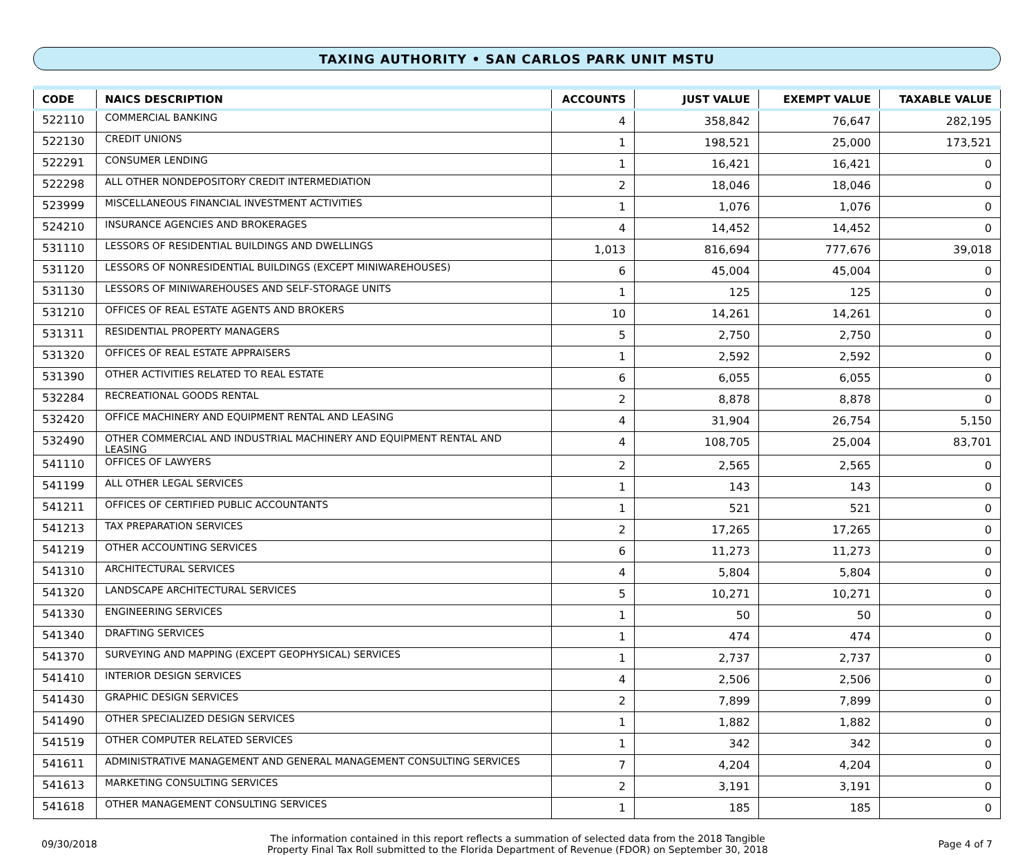TAXING AUTHORITY • SAN CARLOS PARK UNIT MSTU
| CODE | NAICS DESCRIPTION | ACCOUNTS | JUST VALUE | EXEMPT VALUE | TAXABLE VALUE |
| --- | --- | --- | --- | --- | --- |
| 522110 | COMMERCIAL BANKING | 4 | 358,842 | 76,647 | 282,195 |
| 522130 | CREDIT UNIONS | 1 | 198,521 | 25,000 | 173,521 |
| 522291 | CONSUMER LENDING | 1 | 16,421 | 16,421 | 0 |
| 522298 | ALL OTHER NONDEPOSITORY CREDIT INTERMEDIATION | 2 | 18,046 | 18,046 | 0 |
| 523999 | MISCELLANEOUS FINANCIAL INVESTMENT ACTIVITIES | 1 | 1,076 | 1,076 | 0 |
| 524210 | INSURANCE AGENCIES AND BROKERAGES | 4 | 14,452 | 14,452 | 0 |
| 531110 | LESSORS OF RESIDENTIAL BUILDINGS AND DWELLINGS | 1,013 | 816,694 | 777,676 | 39,018 |
| 531120 | LESSORS OF NONRESIDENTIAL BUILDINGS (EXCEPT MINIWAREHOUSES) | 6 | 45,004 | 45,004 | 0 |
| 531130 | LESSORS OF MINIWAREHOUSES AND SELF-STORAGE UNITS | 1 | 125 | 125 | 0 |
| 531210 | OFFICES OF REAL ESTATE AGENTS AND BROKERS | 10 | 14,261 | 14,261 | 0 |
| 531311 | RESIDENTIAL PROPERTY MANAGERS | 5 | 2,750 | 2,750 | 0 |
| 531320 | OFFICES OF REAL ESTATE APPRAISERS | 1 | 2,592 | 2,592 | 0 |
| 531390 | OTHER ACTIVITIES RELATED TO REAL ESTATE | 6 | 6,055 | 6,055 | 0 |
| 532284 | RECREATIONAL GOODS RENTAL | 2 | 8,878 | 8,878 | 0 |
| 532420 | OFFICE MACHINERY AND EQUIPMENT RENTAL AND LEASING | 4 | 31,904 | 26,754 | 5,150 |
| 532490 | OTHER COMMERCIAL AND INDUSTRIAL MACHINERY AND EQUIPMENT RENTAL AND LEASING | 4 | 108,705 | 25,004 | 83,701 |
| 541110 | OFFICES OF LAWYERS | 2 | 2,565 | 2,565 | 0 |
| 541199 | ALL OTHER LEGAL SERVICES | 1 | 143 | 143 | 0 |
| 541211 | OFFICES OF CERTIFIED PUBLIC ACCOUNTANTS | 1 | 521 | 521 | 0 |
| 541213 | TAX PREPARATION SERVICES | 2 | 17,265 | 17,265 | 0 |
| 541219 | OTHER ACCOUNTING SERVICES | 6 | 11,273 | 11,273 | 0 |
| 541310 | ARCHITECTURAL SERVICES | 4 | 5,804 | 5,804 | 0 |
| 541320 | LANDSCAPE ARCHITECTURAL SERVICES | 5 | 10,271 | 10,271 | 0 |
| 541330 | ENGINEERING SERVICES | 1 | 50 | 50 | 0 |
| 541340 | DRAFTING SERVICES | 1 | 474 | 474 | 0 |
| 541370 | SURVEYING AND MAPPING (EXCEPT GEOPHYSICAL) SERVICES | 1 | 2,737 | 2,737 | 0 |
| 541410 | INTERIOR DESIGN SERVICES | 4 | 2,506 | 2,506 | 0 |
| 541430 | GRAPHIC DESIGN SERVICES | 2 | 7,899 | 7,899 | 0 |
| 541490 | OTHER SPECIALIZED DESIGN SERVICES | 1 | 1,882 | 1,882 | 0 |
| 541519 | OTHER COMPUTER RELATED SERVICES | 1 | 342 | 342 | 0 |
| 541611 | ADMINISTRATIVE MANAGEMENT AND GENERAL MANAGEMENT CONSULTING SERVICES | 7 | 4,204 | 4,204 | 0 |
| 541613 | MARKETING CONSULTING SERVICES | 2 | 3,191 | 3,191 | 0 |
| 541618 | OTHER MANAGEMENT CONSULTING SERVICES | 1 | 185 | 185 | 0 |
09/30/2018
The information contained in this report reflects a summation of selected data from the 2018 Tangible
Property Final Tax Roll submitted to the Florida Department of Revenue (FDOR) on September 30, 2018
Page 4 of 7